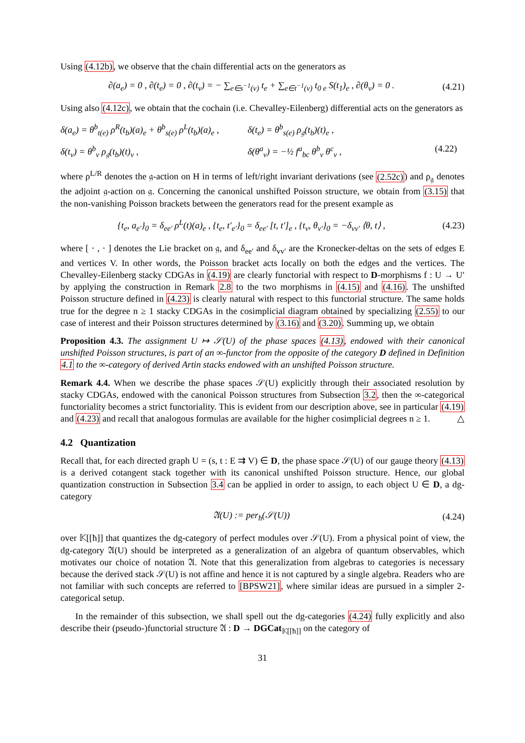Using (4.12b), we observe that the chain differential acts on the generators as
∂(a<sub>e</sub>) = 0 , ∂(t<sub>e</sub>) = 0 , ∂(t<sub>v</sub>) = − ∑<sub>e∈s<sup>−1</sup>(v)</sub> t<sub>e</sub> + ∑<sub>e∈t<sup>−1</sup>(v)</sub> t<sub>0 e</sub> S(t<sub>1</sub>)<sub>e</sub> , ∂(θ<sub>v</sub>) = 0 . (4.21)
Using also (4.12c), we obtain that the cochain (i.e. Chevalley-Eilenberg) differential acts on the generators as
δ(a<sub>e</sub>) = θ<sup>b</sup><sub>t(e)</sub> ρ<sup>R</sup>(t<sub>b</sub>)(a)<sub>e</sub> + θ<sup>b</sup><sub>s(e)</sub> ρ<sup>L</sup>(t<sub>b</sub>)(a)<sub>e</sub> , δ(t<sub>e</sub>) = θ<sup>b</sup><sub>s(e)</sub> ρ<sub>𝔤</sub>(t<sub>b</sub>)(t)<sub>e</sub> , δ(t<sub>v</sub>) = θ<sup>b</sup><sub>v</sub> ρ<sub>𝔤</sub>(t<sub>b</sub>)(t)<sub>v</sub> , δ(θ<sup>a</sup><sub>v</sub>) = −½ f<sup>a</sup><sub>bc</sub> θ<sup>b</sup><sub>v</sub> θ<sup>c</sup><sub>v</sub> , (4.22)
where ρ<sup>L/R</sup> denotes the 𝔤-action on H in terms of left/right invariant derivations (see (2.52c)) and ρ<sub>𝔤</sub> denotes the adjoint 𝔤-action on 𝔤. Concerning the canonical unshifted Poisson structure, we obtain from (3.15) that the non-vanishing Poisson brackets between the generators read for the present example as
{t<sub>e</sub>, a<sub>e′</sub>}<sub>0</sub> = δ<sub>ee′</sub> ρ<sup>L</sup>(t)(a)<sub>e</sub> , {t<sub>e</sub>, t′<sub>e′</sub>}<sub>0</sub> = δ<sub>ee′</sub> [t, t′]<sub>e</sub> , {t<sub>v</sub>, θ<sub>v′</sub>}<sub>0</sub> = −δ<sub>vv′</sub> ⟨θ, t⟩ , (4.23)
where [ · , · ] denotes the Lie bracket on 𝔤, and δ<sub>ee′</sub> and δ<sub>vv′</sub> are the Kronecker-deltas on the sets of edges E and vertices V. In other words, the Poisson bracket acts locally on both the edges and the vertices. The Chevalley-Eilenberg stacky CDGAs in (4.19) are clearly functorial with respect to D-morphisms f : U → U′ by applying the construction in Remark 2.8 to the two morphisms in (4.15) and (4.16). The unshifted Poisson structure defined in (4.23) is clearly natural with respect to this functorial structure. The same holds true for the degree n ≥ 1 stacky CDGAs in the cosimplicial diagram obtained by specializing (2.55) to our case of interest and their Poisson structures determined by (3.16) and (3.20). Summing up, we obtain
Proposition 4.3. The assignment U ↦ 𝒮(U) of the phase spaces (4.13), endowed with their canonical unshifted Poisson structures, is part of an ∞-functor from the opposite of the category D defined in Definition 4.1 to the ∞-category of derived Artin stacks endowed with an unshifted Poisson structure.
Remark 4.4. When we describe the phase spaces 𝒮(U) explicitly through their associated resolution by stacky CDGAs, endowed with the canonical Poisson structures from Subsection 3.2, then the ∞-categorical functoriality becomes a strict functoriality. This is evident from our description above, see in particular (4.19) and (4.23) and recall that analogous formulas are available for the higher cosimplicial degrees n ≥ 1. △
4.2 Quantization
Recall that, for each directed graph U = (s, t : E ⇉ V) ∈ D, the phase space 𝒮(U) of our gauge theory (4.13) is a derived cotangent stack together with its canonical unshifted Poisson structure. Hence, our global quantization construction in Subsection 3.4 can be applied in order to assign, to each object U ∈ D, a dg-category
𝔄(U) := per<sub>ħ</sub>(𝒮(U)) (4.24)
over 𝕂[[ħ]] that quantizes the dg-category of perfect modules over 𝒮(U). From a physical point of view, the dg-category 𝔄(U) should be interpreted as a generalization of an algebra of quantum observables, which motivates our choice of notation 𝔄. Note that this generalization from algebras to categories is necessary because the derived stack 𝒮(U) is not affine and hence it is not captured by a single algebra. Readers who are not familiar with such concepts are referred to [BPSW21], where similar ideas are pursued in a simpler 2-categorical setup.
In the remainder of this subsection, we shall spell out the dg-categories (4.24) fully explicitly and also describe their (pseudo-)functorial structure 𝔄 : D → DGCat<sub>𝕂[[ħ]]</sub> on the category of
31